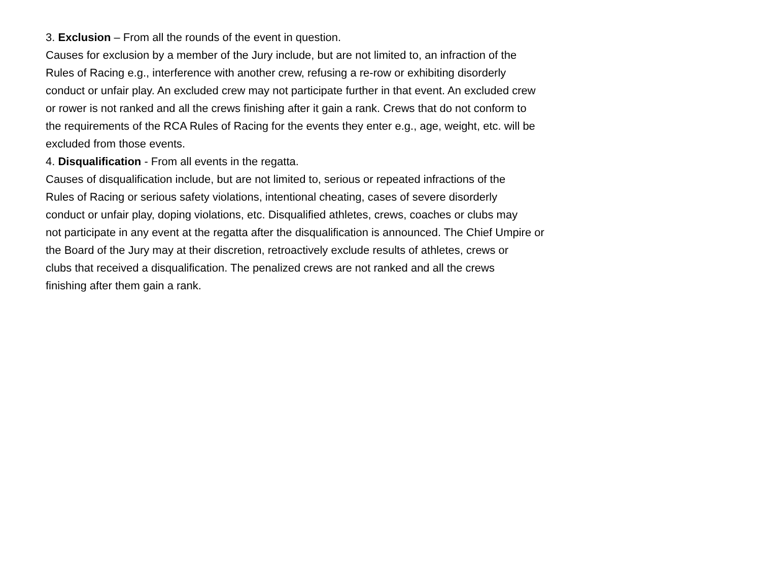3. Exclusion – From all the rounds of the event in question.
Causes for exclusion by a member of the Jury include, but are not limited to, an infraction of the
Rules of Racing e.g., interference with another crew, refusing a re-row or exhibiting disorderly
conduct or unfair play. An excluded crew may not participate further in that event. An excluded crew
or rower is not ranked and all the crews finishing after it gain a rank. Crews that do not conform to
the requirements of the RCA Rules of Racing for the events they enter e.g., age, weight, etc. will be
excluded from those events.
4. Disqualification - From all events in the regatta.
Causes of disqualification include, but are not limited to, serious or repeated infractions of the
Rules of Racing or serious safety violations, intentional cheating, cases of severe disorderly
conduct or unfair play, doping violations, etc. Disqualified athletes, crews, coaches or clubs may
not participate in any event at the regatta after the disqualification is announced. The Chief Umpire or
the Board of the Jury may at their discretion, retroactively exclude results of athletes, crews or
clubs that received a disqualification. The penalized crews are not ranked and all the crews
finishing after them gain a rank.